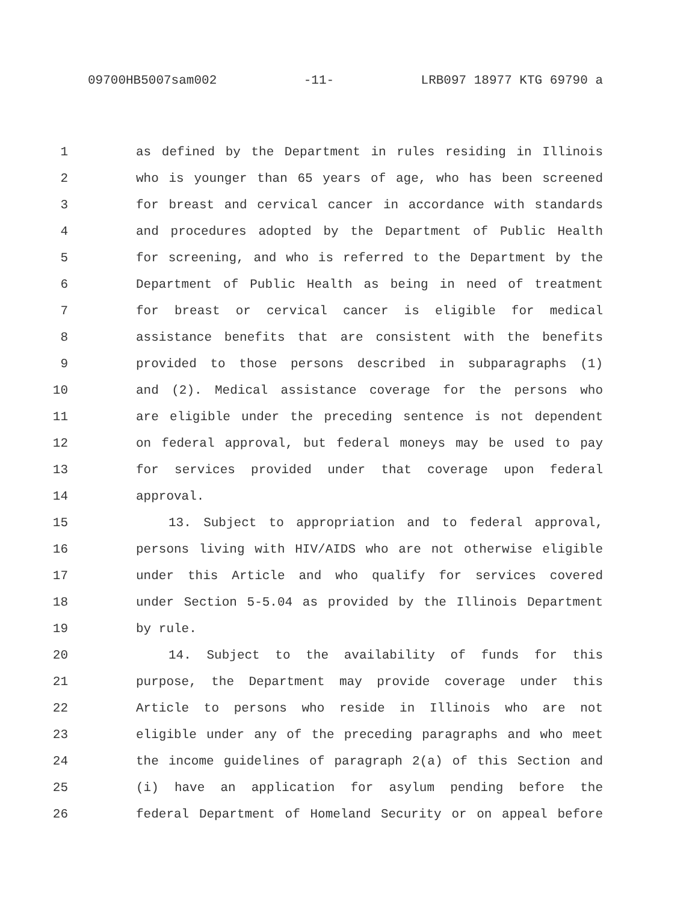09700HB5007sam002 -11- LRB097 18977 KTG 69790 a
1 as defined by the Department in rules residing in Illinois
2 who is younger than 65 years of age, who has been screened
3 for breast and cervical cancer in accordance with standards
4 and procedures adopted by the Department of Public Health
5 for screening, and who is referred to the Department by the
6 Department of Public Health as being in need of treatment
7 for breast or cervical cancer is eligible for medical
8 assistance benefits that are consistent with the benefits
9 provided to those persons described in subparagraphs (1)
10 and (2). Medical assistance coverage for the persons who
11 are eligible under the preceding sentence is not dependent
12 on federal approval, but federal moneys may be used to pay
13 for services provided under that coverage upon federal
14 approval.
15 13. Subject to appropriation and to federal approval,
16 persons living with HIV/AIDS who are not otherwise eligible
17 under this Article and who qualify for services covered
18 under Section 5-5.04 as provided by the Illinois Department
19 by rule.
20 14. Subject to the availability of funds for this
21 purpose, the Department may provide coverage under this
22 Article to persons who reside in Illinois who are not
23 eligible under any of the preceding paragraphs and who meet
24 the income guidelines of paragraph 2(a) of this Section and
25 (i) have an application for asylum pending before the
26 federal Department of Homeland Security or on appeal before